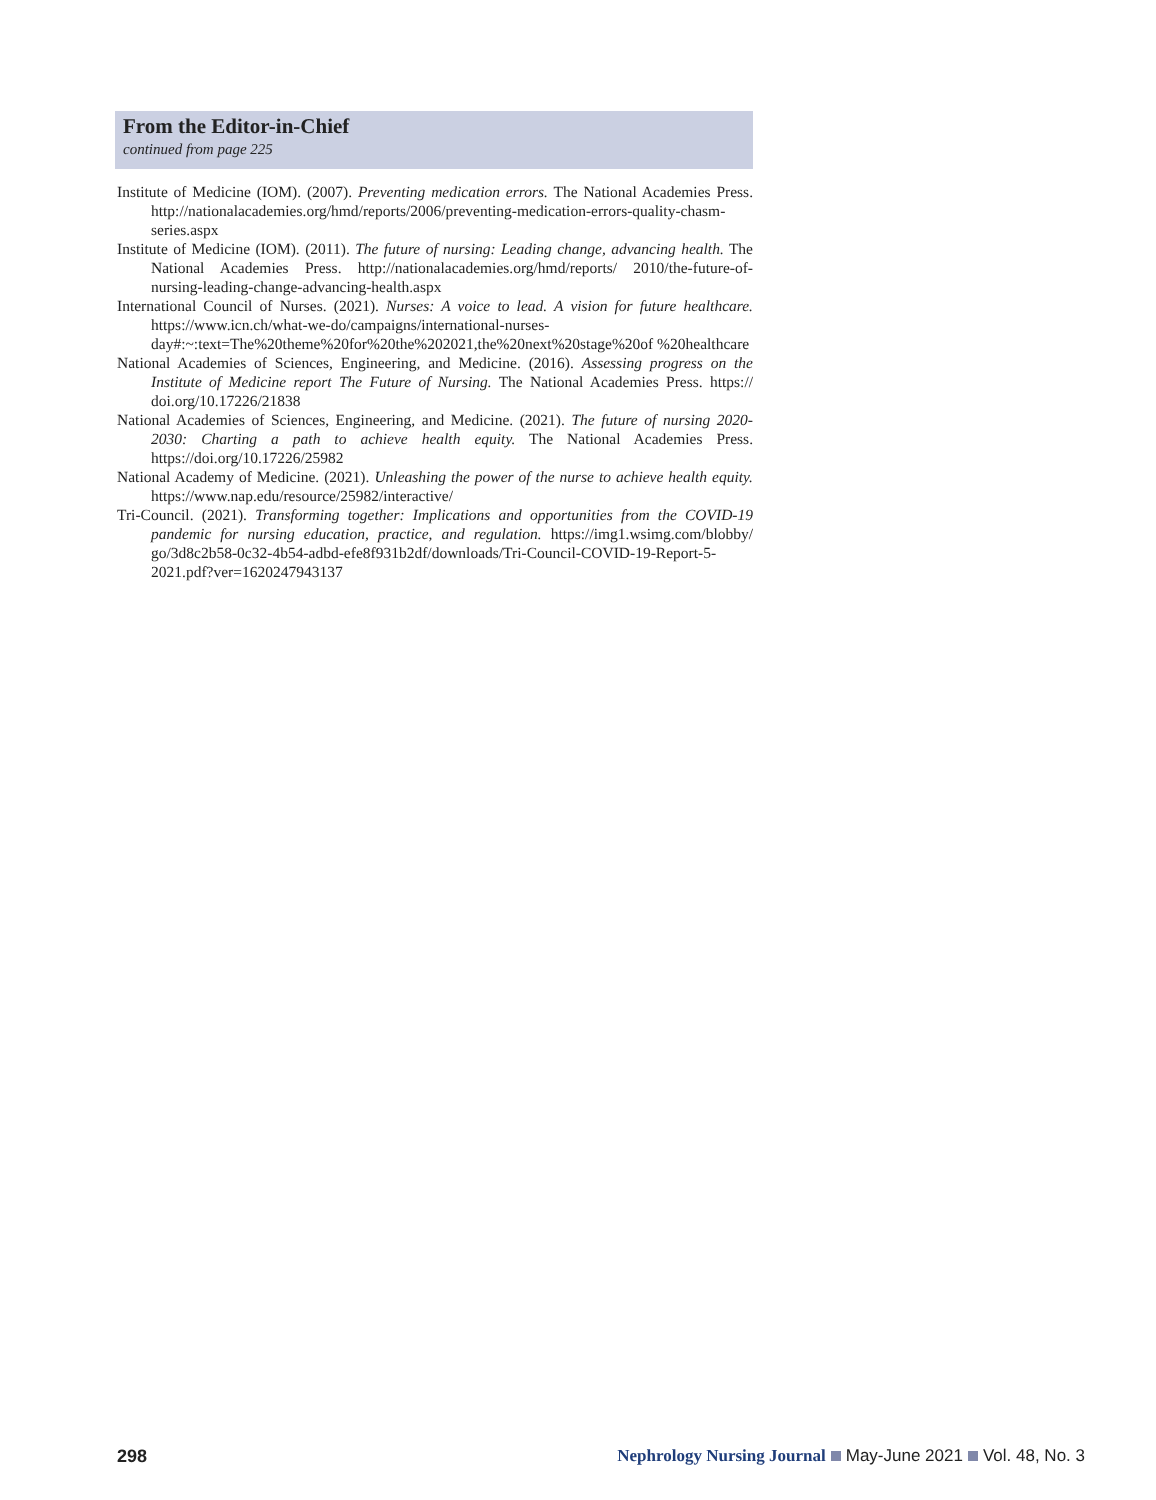From the Editor-in-Chief
continued from page 225
Institute of Medicine (IOM). (2007). Preventing medication errors. The National Academies Press. http://nationalacademies.org/hmd/reports/2006/preventing-medication-errors-quality-chasm-series.aspx
Institute of Medicine (IOM). (2011). The future of nursing: Leading change, advancing health. The National Academies Press. http://nationalacademies.org/hmd/reports/ 2010/the-future-of-nursing-leading-change-advancing-health.aspx
International Council of Nurses. (2021). Nurses: A voice to lead. A vision for future healthcare. https://www.icn.ch/what-we-do/campaigns/international-nurses-day#:~:text=The%20theme%20for%20the%202021,the%20next%20stage%20of %20healthcare
National Academies of Sciences, Engineering, and Medicine. (2016). Assessing progress on the Institute of Medicine report The Future of Nursing. The National Academies Press. https:// doi.org/10.17226/21838
National Academies of Sciences, Engineering, and Medicine. (2021). The future of nursing 2020-2030: Charting a path to achieve health equity. The National Academies Press. https://doi.org/10.17226/25982
National Academy of Medicine. (2021). Unleashing the power of the nurse to achieve health equity. https://www.nap.edu/resource/25982/interactive/
Tri-Council. (2021). Transforming together: Implications and opportunities from the COVID-19 pandemic for nursing education, practice, and regulation. https://img1.wsimg.com/blobby/ go/3d8c2b58-0c32-4b54-adbd-efe8f931b2df/downloads/Tri-Council-COVID-19-Report-5-2021.pdf?ver=1620247943137
298 Nephrology Nursing Journal May-June 2021 Vol. 48, No. 3